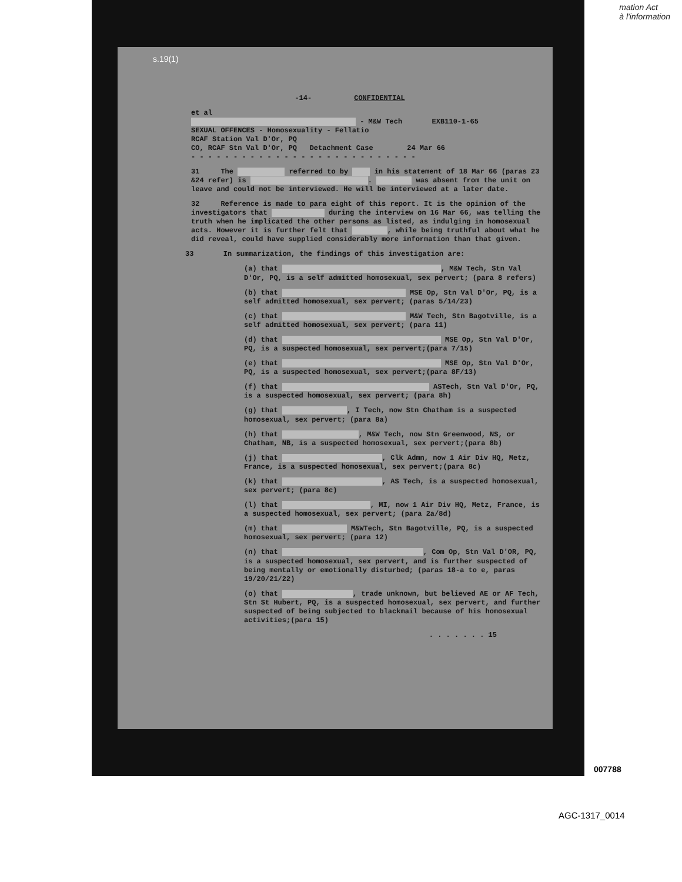mation Act
à l'information
s.19(1)
-14- CONFIDENTIAL
et al
- M&W Tech EXB110-1-65
SEXUAL OFFENCES - Homosexuality - Fellatio
RCAF Station Val D'Or, PQ
CO, RCAF Stn Val D'Or, PQ Detachment Case 24 Mar 66
- - - - - - - - - - - - - - - - - - - - - - - - - - -
31 The referred to by in his statement of 18 Mar 66 (paras 23 &24 refer) is . was absent from the unit on leave and could not be interviewed. He will be interviewed at a later date.
32 Reference is made to para eight of this report. It is the opinion of the investigators that during the interview on 16 Mar 66, was telling the truth when he implicated the other persons as listed, as indulging in homosexual acts. However it is further felt that , while being truthful about what he did reveal, could have supplied considerably more information than that given.
33 In summarization, the findings of this investigation are:
(a) that , M&W Tech, Stn Val D'Or, PQ, is a self admitted homosexual, sex pervert; (para 8 refers)
(b) that MSE Op, Stn Val D'Or, PQ, is a self admitted homosexual, sex pervert; (paras 5/14/23)
(c) that M&W Tech, Stn Bagotville, is a self admitted homosexual, sex pervert; (para 11)
(d) that MSE Op, Stn Val D'Or, PQ, is a suspected homosexual, sex pervert;(para 7/15)
(e) that MSE Op, Stn Val D'Or, PQ, is a suspected homosexual, sex pervert;(para 8F/13)
(f) that ASTech, Stn Val D'Or, PQ, is a suspected homosexual, sex pervert; (para 8h)
(g) that , I Tech, now Stn Chatham is a suspected homosexual, sex pervert; (para 8a)
(h) that , M&W Tech, now Stn Greenwood, NS, or Chatham, NB, is a suspected homosexual, sex pervert;(para 8b)
(j) that , Clk Admn, now 1 Air Div HQ, Metz, France, is a suspected homosexual, sex pervert;(para 8c)
(k) that , AS Tech, is a suspected homosexual, sex pervert; (para 8c)
(l) that , MI, now 1 Air Div HQ, Metz, France, is a suspected homosexual, sex pervert; (para 2a/8d)
(m) that M&WTech, Stn Bagotville, PQ, is a suspected homosexual, sex pervert; (para 12)
(n) that , Com Op, Stn Val D'OR, PQ, is a suspected homosexual, sex pervert, and is further suspected of being mentally or emotionally disturbed; (paras 18-a to e, paras 19/20/21/22)
(o) that , trade unknown, but believed AE or AF Tech, Stn St Hubert, PQ, is a suspected homosexual, sex pervert, and further suspected of being subjected to blackmail because of his homosexual activities;(para 15)
. . . . . . . 15
007788
AGC-1317_0014